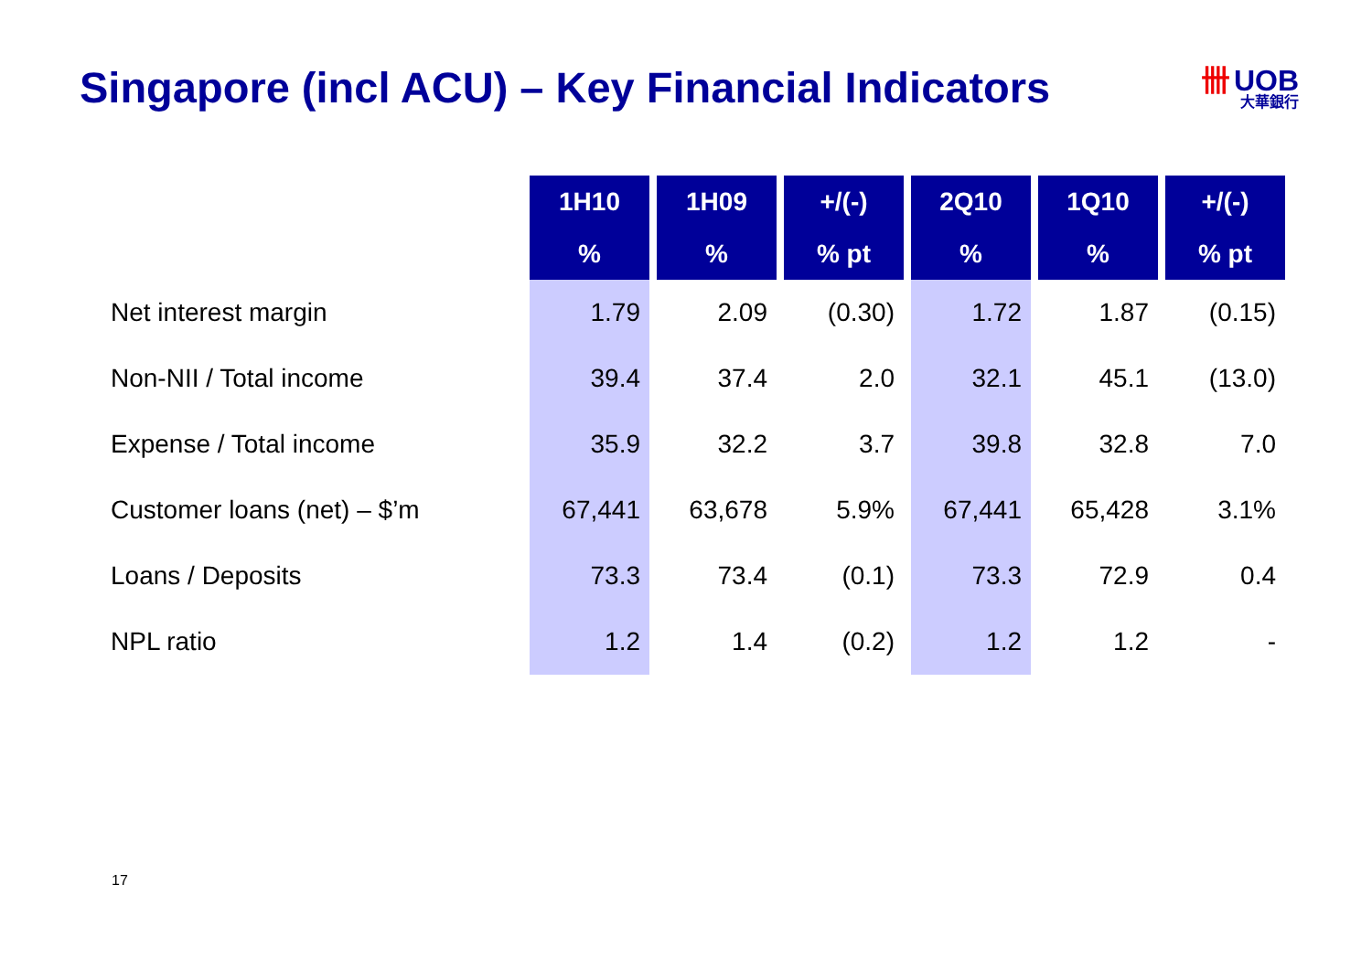Singapore (incl ACU) – Key Financial Indicators
卌 UOB
大華銀行
| | 1H10 | 1H09 | +/(-) | 2Q10 | 1Q10 | +/(-) |
| --- | --- | --- | --- | --- | --- | --- |
| | % | % | % pt | % | % | % pt |
| Net interest margin | 1.79 | 2.09 | (0.30) | 1.72 | 1.87 | (0.15) |
| Non-NII / Total income | 39.4 | 37.4 | 2.0 | 32.1 | 45.1 | (13.0) |
| Expense / Total income | 35.9 | 32.2 | 3.7 | 39.8 | 32.8 | 7.0 |
| Customer loans (net) – $’m | 67,441 | 63,678 | 5.9% | 67,441 | 65,428 | 3.1% |
| Loans / Deposits | 73.3 | 73.4 | (0.1) | 73.3 | 72.9 | 0.4 |
| NPL ratio | 1.2 | 1.4 | (0.2) | 1.2 | 1.2 | - |
17